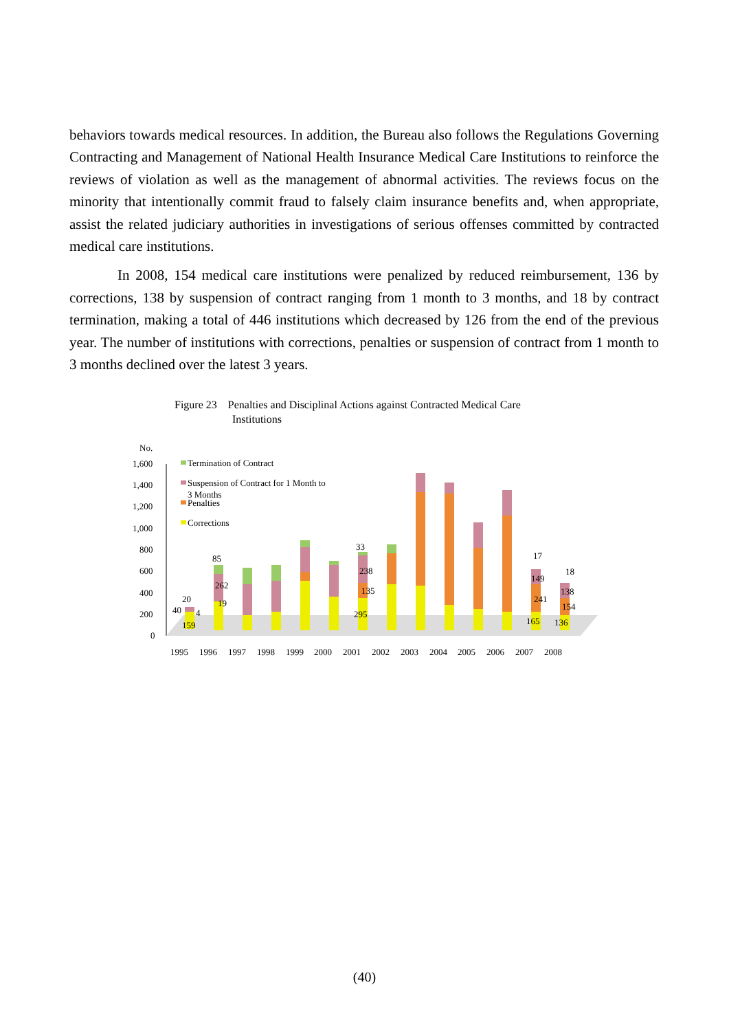behaviors towards medical resources. In addition, the Bureau also follows the Regulations Governing Contracting and Management of National Health Insurance Medical Care Institutions to reinforce the reviews of violation as well as the management of abnormal activities. The reviews focus on the minority that intentionally commit fraud to falsely claim insurance benefits and, when appropriate, assist the related judiciary authorities in investigations of serious offenses committed by contracted medical care institutions.
In 2008, 154 medical care institutions were penalized by reduced reimbursement, 136 by corrections, 138 by suspension of contract ranging from 1 month to 3 months, and 18 by contract termination, making a total of 446 institutions which decreased by 126 from the end of the previous year. The number of institutions with corrections, penalties or suspension of contract from 1 month to 3 months declined over the latest 3 years.
Figure 23 Penalties and Disciplinal Actions against Contracted Medical Care
Institutions
No.
1,600
1,400
1,200
1,000
800
600
400
200
0
Termination of Contract
Suspension of Contract for 1 Month to
3 Months
Penalties
Corrections
20
40
4
159
85
262
19
33
238
135
295
17
149
241
165
18
138
154
136
1995
1996
1997
1998
1999
2000
2001
2002
2003
2004
2005
2006
2007
2008
(40)